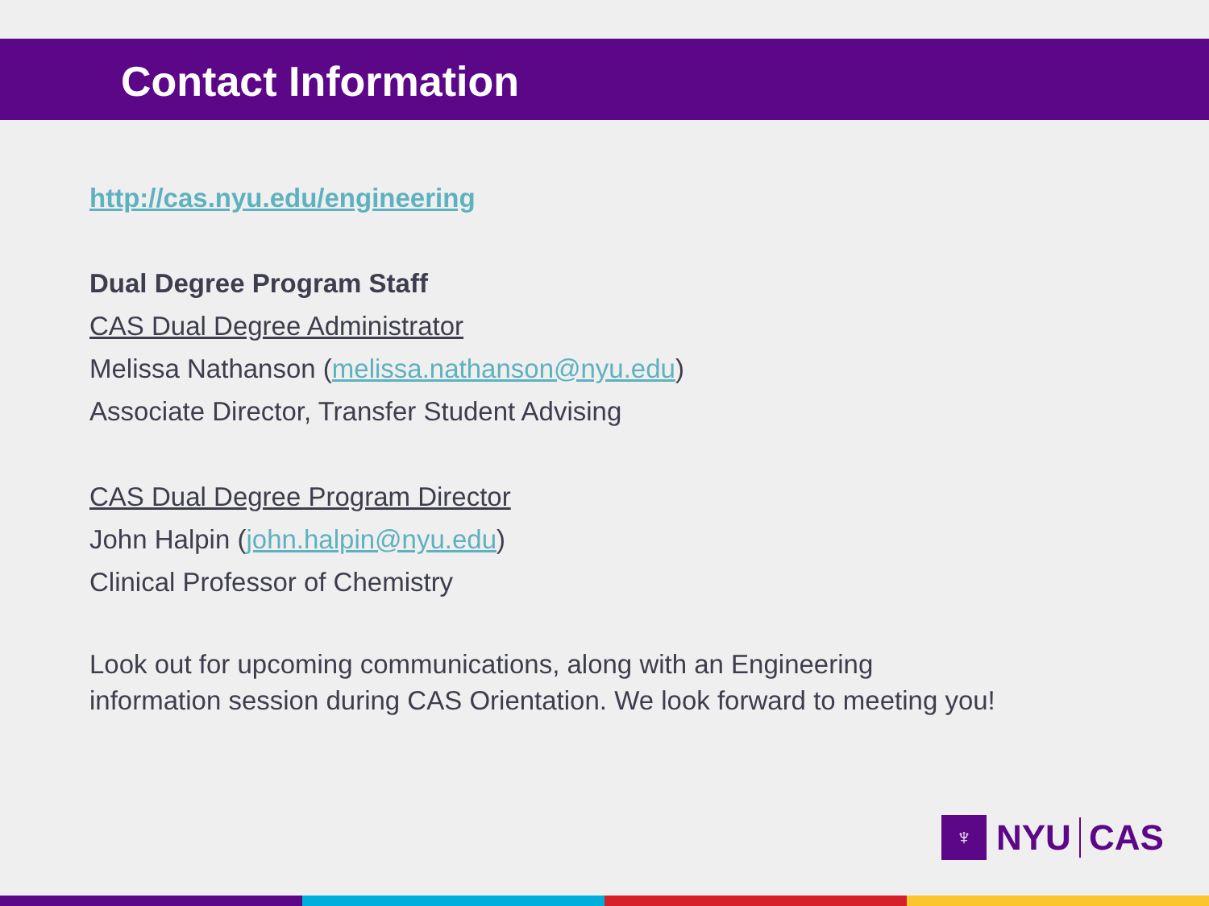Contact Information
http://cas.nyu.edu/engineering
Dual Degree Program Staff
CAS Dual Degree Administrator
Melissa Nathanson (melissa.nathanson@nyu.edu)
Associate Director, Transfer Student Advising
CAS Dual Degree Program Director
John Halpin (john.halpin@nyu.edu)
Clinical Professor of Chemistry
Look out for upcoming communications, along with an Engineering
information session during CAS Orientation. We look forward to meeting you!
♆
NYU CAS